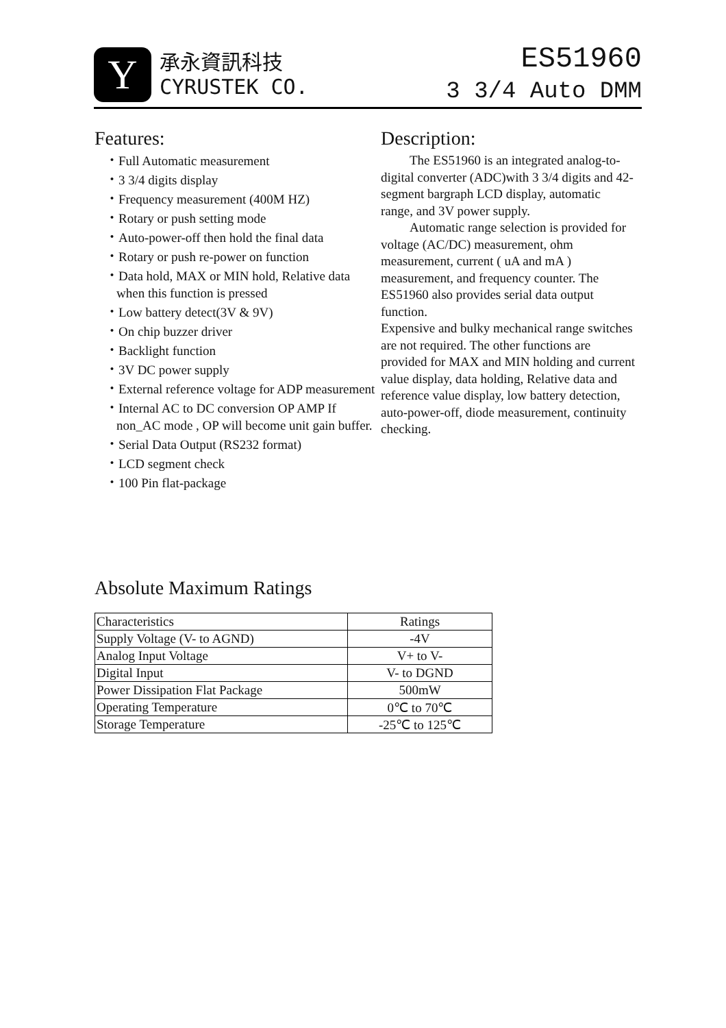Y
承永資訊科技
CYRUSTEK CO.
ES51960
3 3/4 Auto DMM
Features:
・Full Automatic measurement
・3 3/4 digits display
・Frequency measurement (400M HZ)
・Rotary or push setting mode
・Auto-power-off then hold the final data
・Rotary or push re-power on function
・Data hold, MAX or MIN hold, Relative data when this function is pressed
・Low battery detect(3V & 9V)
・On chip buzzer driver
・Backlight function
・3V DC power supply
・External reference voltage for ADP measurement
・Internal AC to DC conversion OP AMP If non_AC mode , OP will become unit gain buffer.
・Serial Data Output (RS232 format)
・LCD segment check
・100 Pin flat-package
Description:
The ES51960 is an integrated analog-to-digital converter (ADC)with 3 3/4 digits and 42-segment bargraph LCD display, automatic range, and 3V power supply.
Automatic range selection is provided for voltage (AC/DC) measurement, ohm measurement, current ( uA and mA ) measurement, and frequency counter. The ES51960 also provides serial data output function.
Expensive and bulky mechanical range switches are not required. The other functions are provided for MAX and MIN holding and current value display, data holding, Relative data and reference value display, low battery detection, auto-power-off, diode measurement, continuity checking.
Absolute Maximum Ratings
| Characteristics | Ratings |
| --- | --- |
| Supply Voltage (V- to AGND) | -4V |
| Analog Input Voltage | V+ to V- |
| Digital Input | V- to DGND |
| Power Dissipation Flat Package | 500mW |
| Operating Temperature | 0℃ to 70℃ |
| Storage Temperature | -25℃ to 125℃ |